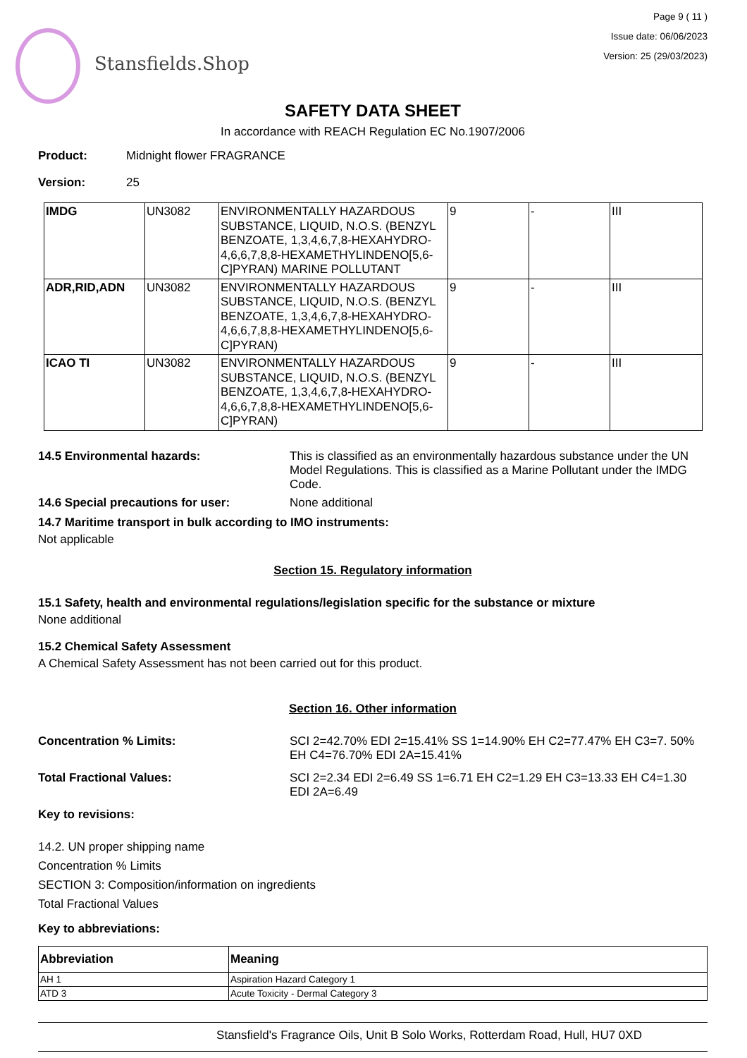Stansfields.Shop
Page 9 ( 11 )
Issue date: 06/06/2023
Version: 25 (29/03/2023)
SAFETY DATA SHEET
In accordance with REACH Regulation EC No.1907/2006
Product: Midnight flower FRAGRANCE
Version: 25
| IMDG | UN3082 | ENVIRONMENTALLY HAZARDOUS SUBSTANCE, LIQUID, N.O.S. (BENZYL BENZOATE, 1,3,4,6,7,8-HEXAHYDRO-4,6,6,7,8,8-HEXAMETHYLINDENO[5,6-C]PYRAN) MARINE POLLUTANT | 9 | - | III |
| ADR,RID,ADN | UN3082 | ENVIRONMENTALLY HAZARDOUS SUBSTANCE, LIQUID, N.O.S. (BENZYL BENZOATE, 1,3,4,6,7,8-HEXAHYDRO-4,6,6,7,8,8-HEXAMETHYLINDENO[5,6-C]PYRAN) | 9 | - | III |
| ICAO TI | UN3082 | ENVIRONMENTALLY HAZARDOUS SUBSTANCE, LIQUID, N.O.S. (BENZYL BENZOATE, 1,3,4,6,7,8-HEXAHYDRO-4,6,6,7,8,8-HEXAMETHYLINDENO[5,6-C]PYRAN) | 9 | - | III |
14.5 Environmental hazards: This is classified as an environmentally hazardous substance under the UN Model Regulations. This is classified as a Marine Pollutant under the IMDG Code.
14.6 Special precautions for user: None additional
14.7 Maritime transport in bulk according to IMO instruments:
Not applicable
Section 15. Regulatory information
15.1 Safety, health and environmental regulations/legislation specific for the substance or mixture
None additional
15.2 Chemical Safety Assessment
A Chemical Safety Assessment has not been carried out for this product.
Section 16. Other information
Concentration % Limits: SCI 2=42.70% EDI 2=15.41% SS 1=14.90% EH C2=77.47% EH C3=7. 50% EH C4=76.70% EDI 2A=15.41%
Total Fractional Values: SCI 2=2.34 EDI 2=6.49 SS 1=6.71 EH C2=1.29 EH C3=13.33 EH C4=1.30 EDI 2A=6.49
Key to revisions:
14.2. UN proper shipping name
Concentration % Limits
SECTION 3: Composition/information on ingredients
Total Fractional Values
Key to abbreviations:
| Abbreviation | Meaning |
| --- | --- |
| AH 1 | Aspiration Hazard Category 1 |
| ATD 3 | Acute Toxicity - Dermal Category 3 |
Stansfield's Fragrance Oils, Unit B Solo Works, Rotterdam Road, Hull, HU7 0XD